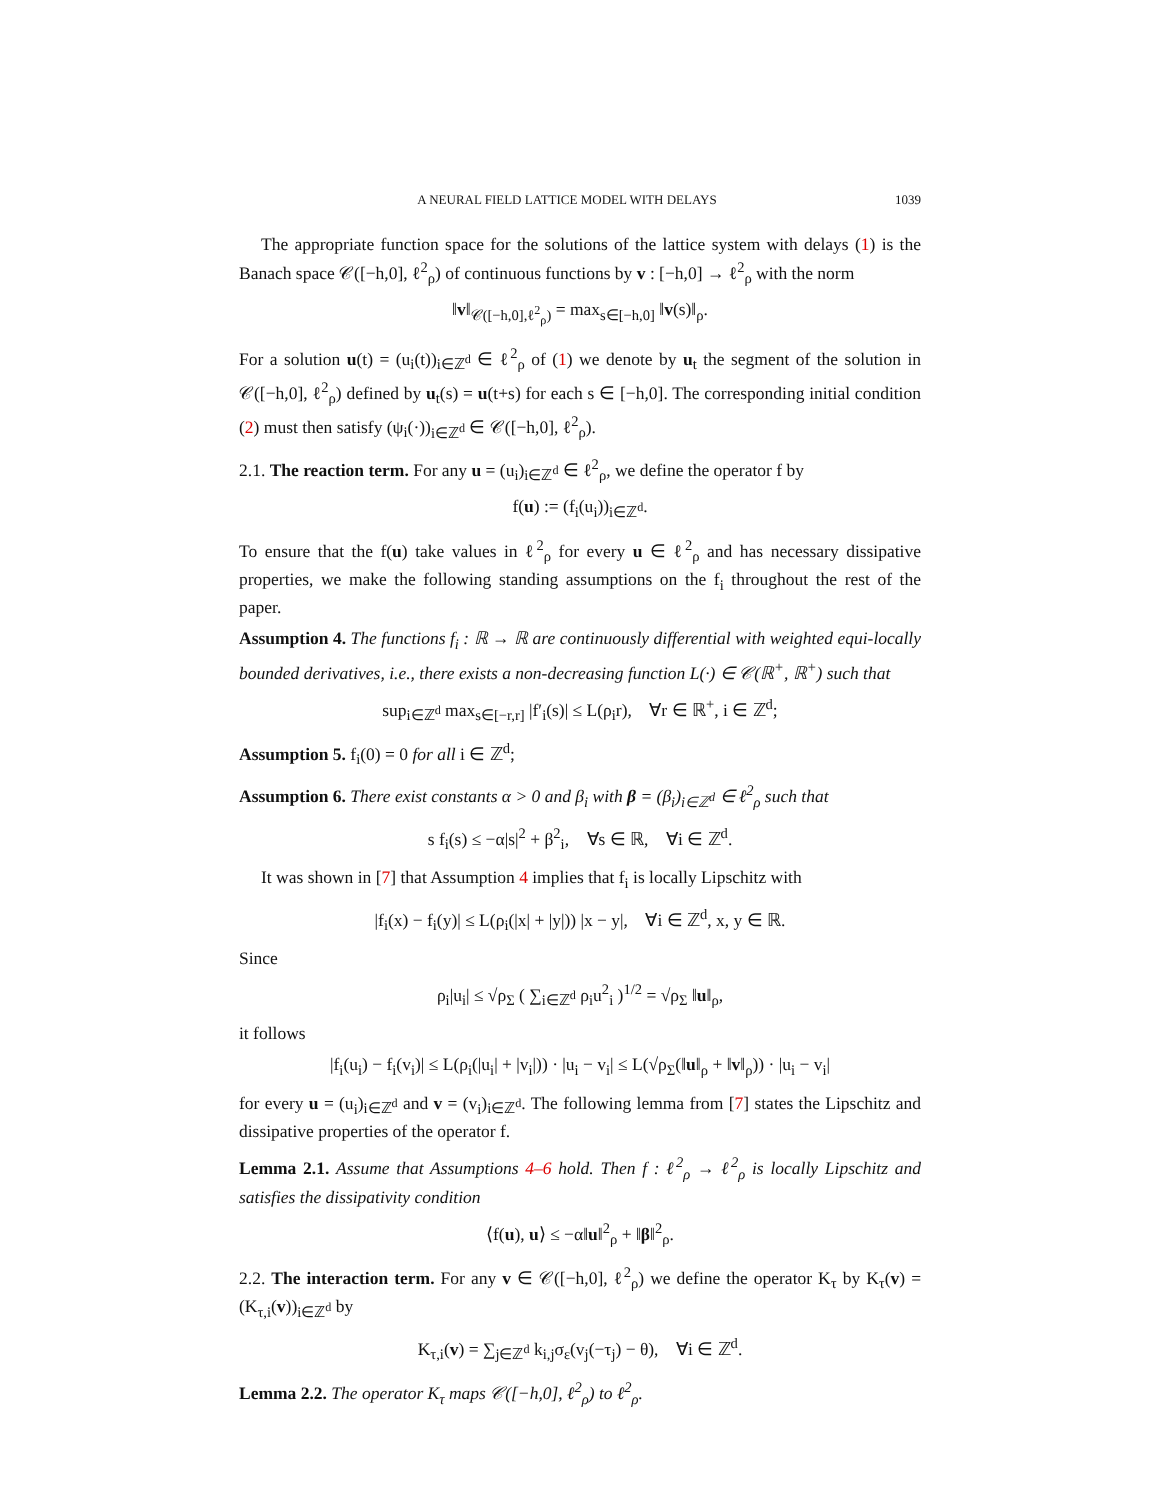A NEURAL FIELD LATTICE MODEL WITH DELAYS 1039
The appropriate function space for the solutions of the lattice system with delays (1) is the Banach space 𝒞([−h,0], ℓ<sup>2</sup><sub>ρ</sub>) of continuous functions by v : [−h,0] → ℓ<sup>2</sup><sub>ρ</sub> with the norm
‖v‖<sub>𝒞([−h,0],ℓ<sup>2</sup><sub>ρ</sub>)</sub> = max<sub>s∈[−h,0]</sub> ‖v(s)‖<sub>ρ</sub>.
For a solution u(t) = (u<sub>i</sub>(t))<sub>i∈ℤ<sup>d</sup></sub> ∈ ℓ<sup>2</sup><sub>ρ</sub> of (1) we denote by u<sub>t</sub> the segment of the solution in 𝒞([−h,0], ℓ<sup>2</sup><sub>ρ</sub>) defined by u<sub>t</sub>(s) = u(t+s) for each s ∈ [−h,0]. The corresponding initial condition (2) must then satisfy (ψ<sub>i</sub>(·))<sub>i∈ℤ<sup>d</sup></sub> ∈ 𝒞([−h,0], ℓ<sup>2</sup><sub>ρ</sub>).
2.1. The reaction term. For any u = (u<sub>i</sub>)<sub>i∈ℤ<sup>d</sup></sub> ∈ ℓ<sup>2</sup><sub>ρ</sub>, we define the operator f by
f(u) := (f<sub>i</sub>(u<sub>i</sub>))<sub>i∈ℤ<sup>d</sup></sub>.
To ensure that the f(u) take values in ℓ<sup>2</sup><sub>ρ</sub> for every u ∈ ℓ<sup>2</sup><sub>ρ</sub> and has necessary dissipative properties, we make the following standing assumptions on the f<sub>i</sub> throughout the rest of the paper.
Assumption 4. The functions f<sub>i</sub> : ℝ → ℝ are continuously differential with weighted equi-locally bounded derivatives, i.e., there exists a non-decreasing function L(·) ∈ 𝒞(ℝ<sup>+</sup>, ℝ<sup>+</sup>) such that
sup<sub>i∈ℤ<sup>d</sup></sub> max<sub>s∈[−r,r]</sub> |f′<sub>i</sub>(s)| ≤ L(ρ<sub>i</sub>r), ∀r ∈ ℝ<sup>+</sup>, i ∈ ℤ<sup>d</sup>;
Assumption 5. f<sub>i</sub>(0) = 0 for all i ∈ ℤ<sup>d</sup>;
Assumption 6. There exist constants α > 0 and β<sub>i</sub> with β = (β<sub>i</sub>)<sub>i∈ℤ<sup>d</sup></sub> ∈ ℓ<sup>2</sup><sub>ρ</sub> such that
s f<sub>i</sub>(s) ≤ −α|s|<sup>2</sup> + β<sup>2</sup><sub>i</sub>, ∀s ∈ ℝ, ∀i ∈ ℤ<sup>d</sup>.
It was shown in [7] that Assumption 4 implies that f<sub>i</sub> is locally Lipschitz with
|f<sub>i</sub>(x) − f<sub>i</sub>(y)| ≤ L(ρ<sub>i</sub>(|x| + |y|)) |x − y|, ∀i ∈ ℤ<sup>d</sup>, x, y ∈ ℝ.
Since
ρ<sub>i</sub>|u<sub>i</sub>| ≤ √ρ<sub>Σ</sub> ( ∑<sub>i∈ℤ<sup>d</sup></sub> ρ<sub>i</sub>u<sup>2</sup><sub>i</sub> )<sup>1/2</sup> = √ρ<sub>Σ</sub> ‖u‖<sub>ρ</sub>,
it follows
|f<sub>i</sub>(u<sub>i</sub>) − f<sub>i</sub>(v<sub>i</sub>)| ≤ L(ρ<sub>i</sub>(|u<sub>i</sub>| + |v<sub>i</sub>|)) · |u<sub>i</sub> − v<sub>i</sub>| ≤ L(√ρ<sub>Σ</sub>(‖u‖<sub>ρ</sub> + ‖v‖<sub>ρ</sub>)) · |u<sub>i</sub> − v<sub>i</sub>|
for every u = (u<sub>i</sub>)<sub>i∈ℤ<sup>d</sup></sub> and v = (v<sub>i</sub>)<sub>i∈ℤ<sup>d</sup></sub>. The following lemma from [7] states the Lipschitz and dissipative properties of the operator f.
Lemma 2.1. Assume that Assumptions 4–6 hold. Then f : ℓ<sup>2</sup><sub>ρ</sub> → ℓ<sup>2</sup><sub>ρ</sub> is locally Lipschitz and satisfies the dissipativity condition
⟨f(u), u⟩ ≤ −α‖u‖<sup>2</sup><sub>ρ</sub> + ‖β‖<sup>2</sup><sub>ρ</sub>.
2.2. The interaction term. For any v ∈ 𝒞([−h,0], ℓ<sup>2</sup><sub>ρ</sub>) we define the operator K<sub>τ</sub> by K<sub>τ</sub>(v) = (K<sub>τ,i</sub>(v))<sub>i∈ℤ<sup>d</sup></sub> by
K<sub>τ,i</sub>(v) = ∑<sub>j∈ℤ<sup>d</sup></sub> k<sub>i,j</sub>σ<sub>ε</sub>(v<sub>j</sub>(−τ<sub>j</sub>) − θ), ∀i ∈ ℤ<sup>d</sup>.
Lemma 2.2. The operator K<sub>τ</sub> maps 𝒞([−h,0], ℓ<sup>2</sup><sub>ρ</sub>) to ℓ<sup>2</sup><sub>ρ</sub>.